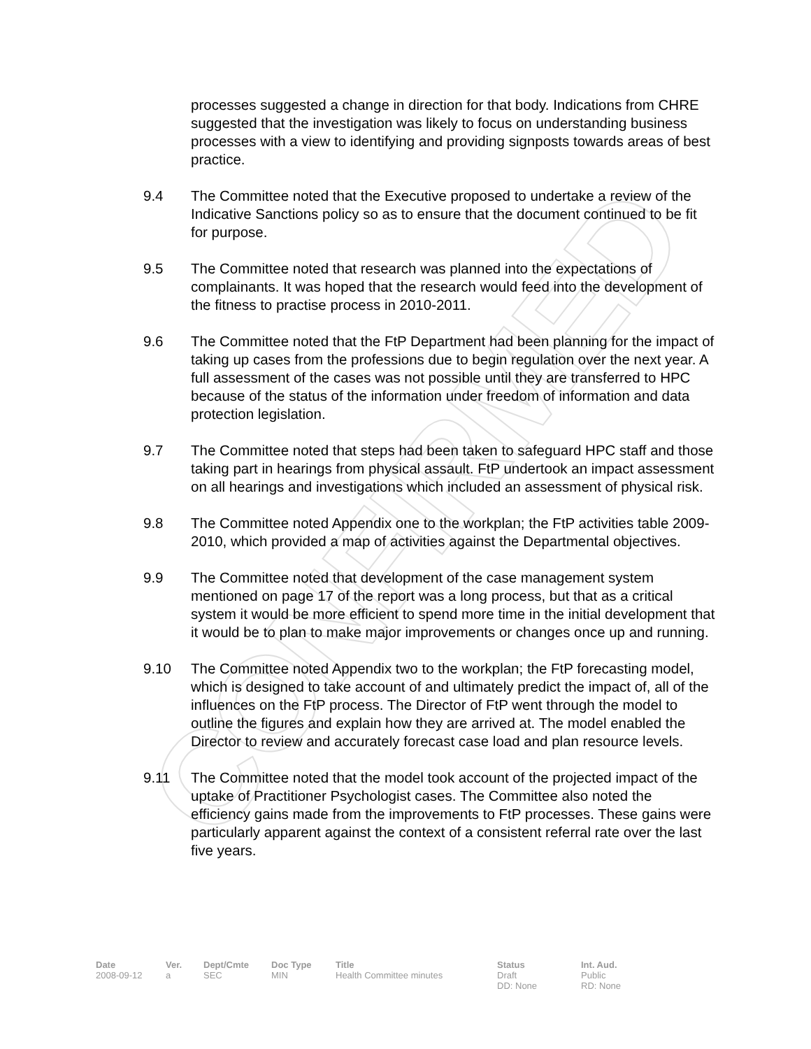CONFIRMED
processes suggested a change in direction for that body. Indications from CHRE suggested that the investigation was likely to focus on understanding business processes with a view to identifying and providing signposts towards areas of best practice.
9.4 The Committee noted that the Executive proposed to undertake a review of the Indicative Sanctions policy so as to ensure that the document continued to be fit for purpose.
9.5 The Committee noted that research was planned into the expectations of complainants. It was hoped that the research would feed into the development of the fitness to practise process in 2010-2011.
9.6 The Committee noted that the FtP Department had been planning for the impact of taking up cases from the professions due to begin regulation over the next year. A full assessment of the cases was not possible until they are transferred to HPC because of the status of the information under freedom of information and data protection legislation.
9.7 The Committee noted that steps had been taken to safeguard HPC staff and those taking part in hearings from physical assault. FtP undertook an impact assessment on all hearings and investigations which included an assessment of physical risk.
9.8 The Committee noted Appendix one to the workplan; the FtP activities table 2009-2010, which provided a map of activities against the Departmental objectives.
9.9 The Committee noted that development of the case management system mentioned on page 17 of the report was a long process, but that as a critical system it would be more efficient to spend more time in the initial development that it would be to plan to make major improvements or changes once up and running.
9.10 The Committee noted Appendix two to the workplan; the FtP forecasting model, which is designed to take account of and ultimately predict the impact of, all of the influences on the FtP process. The Director of FtP went through the model to outline the figures and explain how they are arrived at. The model enabled the Director to review and accurately forecast case load and plan resource levels.
9.11 The Committee noted that the model took account of the projected impact of the uptake of Practitioner Psychologist cases. The Committee also noted the efficiency gains made from the improvements to FtP processes. These gains were particularly apparent against the context of a consistent referral rate over the last five years.
| Date | Ver. | Dept/Cmte | Doc Type | Title | Status | Int. Aud. |
| --- | --- | --- | --- | --- | --- | --- |
| 2008-09-12 | a | SEC | MIN | Health Committee minutes | Draft DD: None | Public RD: None |